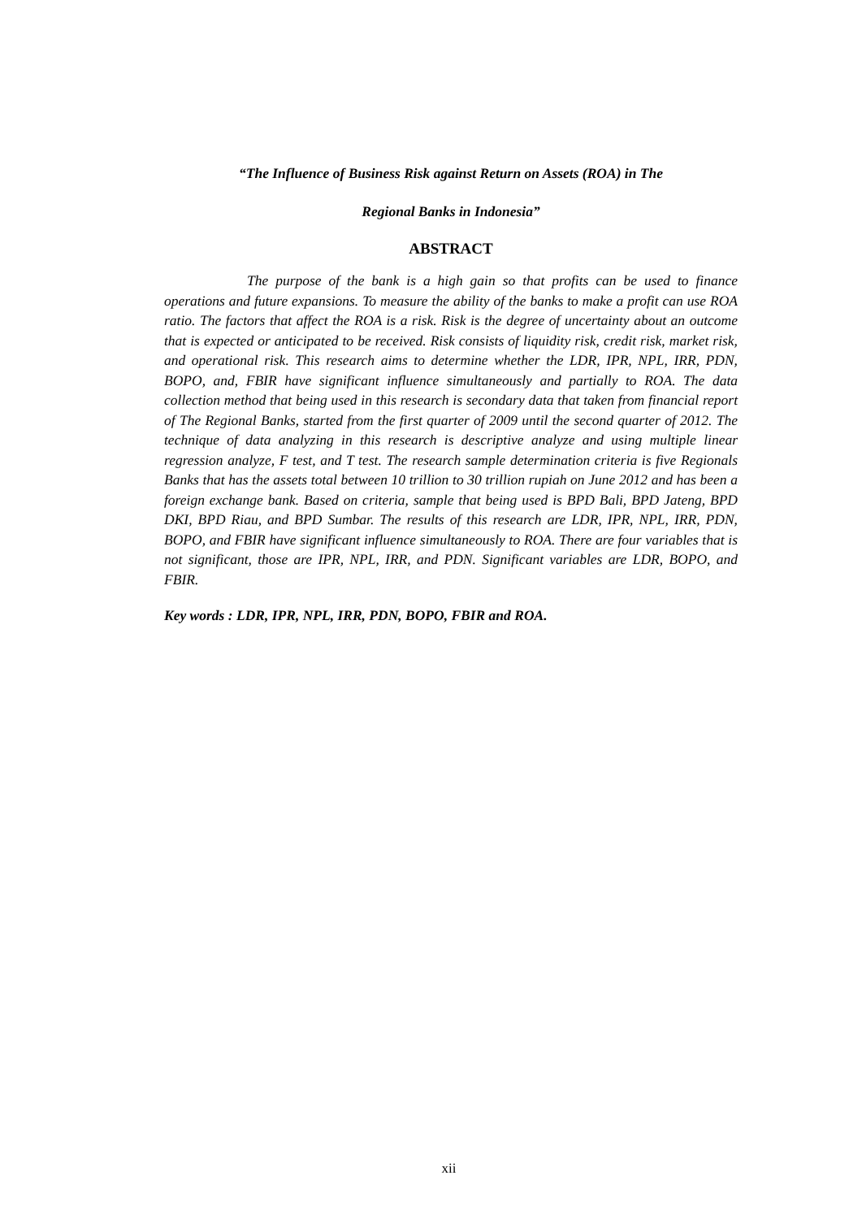“The Influence of Business Risk against Return on Assets (ROA) in The
Regional Banks in Indonesia”
ABSTRACT
The purpose of the bank is a high gain so that profits can be used to finance operations and future expansions. To measure the ability of the banks to make a profit can use ROA ratio. The factors that affect the ROA is a risk. Risk is the degree of uncertainty about an outcome that is expected or anticipated to be received. Risk consists of liquidity risk, credit risk, market risk, and operational risk. This research aims to determine whether the LDR, IPR, NPL, IRR, PDN, BOPO, and, FBIR have significant influence simultaneously and partially to ROA. The data collection method that being used in this research is secondary data that taken from financial report of The Regional Banks, started from the first quarter of 2009 until the second quarter of 2012. The technique of data analyzing in this research is descriptive analyze and using multiple linear regression analyze, F test, and T test. The research sample determination criteria is five Regionals Banks that has the assets total between 10 trillion to 30 trillion rupiah on June 2012 and has been a foreign exchange bank. Based on criteria, sample that being used is BPD Bali, BPD Jateng, BPD DKI, BPD Riau, and BPD Sumbar. The results of this research are LDR, IPR, NPL, IRR, PDN, BOPO, and FBIR have significant influence simultaneously to ROA. There are four variables that is not significant, those are IPR, NPL, IRR, and PDN. Significant variables are LDR, BOPO, and FBIR.
Key words : LDR, IPR, NPL, IRR, PDN, BOPO, FBIR and ROA.
xii